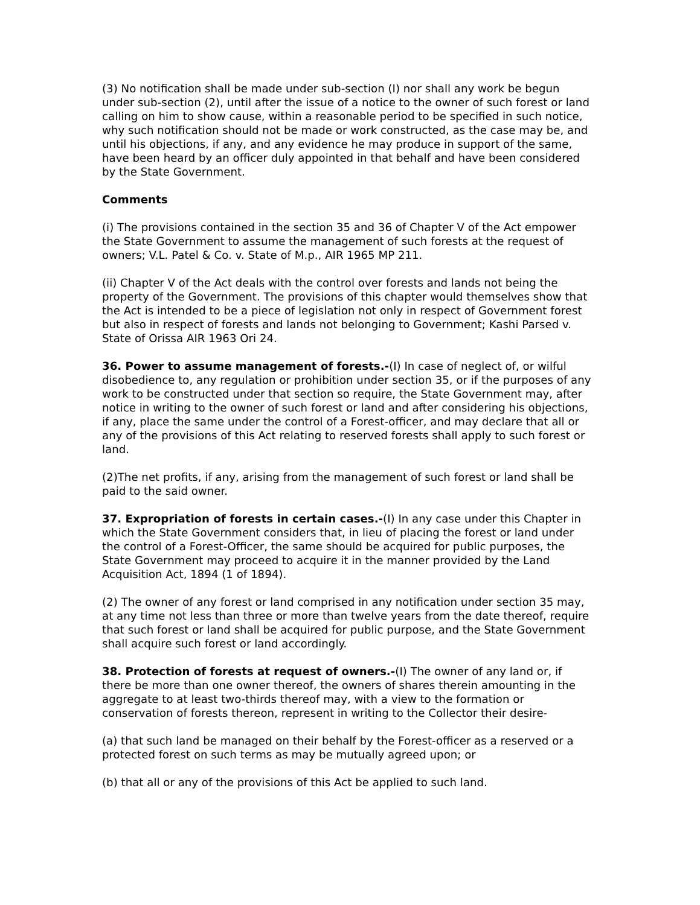(3) No notification shall be made under sub-section (I) nor shall any work be begun under sub-section (2), until after the issue of a notice to the owner of such forest or land calling on him to show cause, within a reasonable period to be specified in such notice, why such notification should not be made or work constructed, as the case may be, and until his objections, if any, and any evidence he may produce in support of the same, have been heard by an officer duly appointed in that behalf and have been considered by the State Government.
Comments
(i) The provisions contained in the section 35 and 36 of Chapter V of the Act empower the State Government to assume the management of such forests at the request of owners; V.L. Patel & Co. v. State of M.p., AIR 1965 MP 211.
(ii) Chapter V of the Act deals with the control over forests and lands not being the property of the Government. The provisions of this chapter would themselves show that the Act is intended to be a piece of legislation not only in respect of Government forest but also in respect of forests and lands not belonging to Government; Kashi Parsed v. State of Orissa AIR 1963 Ori 24.
36. Power to assume management of forests.-(I) In case of neglect of, or wilful disobedience to, any regulation or prohibition under section 35, or if the purposes of any work to be constructed under that section so require, the State Government may, after notice in writing to the owner of such forest or land and after considering his objections, if any, place the same under the control of a Forest-officer, and may declare that all or any of the provisions of this Act relating to reserved forests shall apply to such forest or land.
(2)The net profits, if any, arising from the management of such forest or land shall be paid to the said owner.
37. Expropriation of forests in certain cases.-(I) In any case under this Chapter in which the State Government considers that, in lieu of placing the forest or land under the control of a Forest-Officer, the same should be acquired for public purposes, the State Government may proceed to acquire it in the manner provided by the Land Acquisition Act, 1894 (1 of 1894).
(2) The owner of any forest or land comprised in any notification under section 35 may, at any time not less than three or more than twelve years from the date thereof, require that such forest or land shall be acquired for public purpose, and the State Government shall acquire such forest or land accordingly.
38. Protection of forests at request of owners.-(I) The owner of any land or, if there be more than one owner thereof, the owners of shares therein amounting in the aggregate to at least two-thirds thereof may, with a view to the formation or conservation of forests thereon, represent in writing to the Collector their desire-
(a) that such land be managed on their behalf by the Forest-officer as a reserved or a protected forest on such terms as may be mutually agreed upon; or
(b) that all or any of the provisions of this Act be applied to such land.